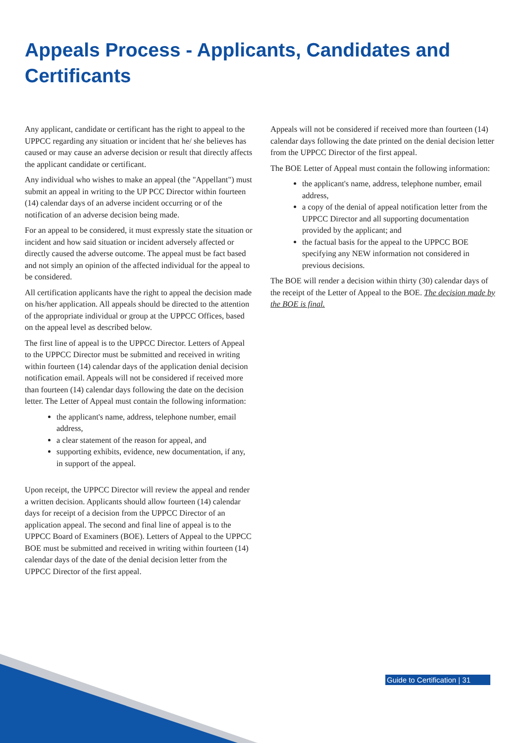Appeals Process - Applicants, Candidates and Certificants
Any applicant, candidate or certificant has the right to appeal to the UPPCC regarding any situation or incident that he/ she believes has caused or may cause an adverse decision or result that directly affects the applicant candidate or certificant.
Any individual who wishes to make an appeal (the "Appellant") must submit an appeal in writing to the UP PCC Director within fourteen (14) calendar days of an adverse incident occurring or of the notification of an adverse decision being made.
For an appeal to be considered, it must expressly state the situation or incident and how said situation or incident adversely affected or directly caused the adverse outcome. The appeal must be fact based and not simply an opinion of the affected individual for the appeal to be considered.
All certification applicants have the right to appeal the decision made on his/her application. All appeals should be directed to the attention of the appropriate individual or group at the UPPCC Offices, based on the appeal level as described below.
The first line of appeal is to the UPPCC Director. Letters of Appeal to the UPPCC Director must be submitted and received in writing within fourteen (14) calendar days of the application denial decision notification email. Appeals will not be considered if received more than fourteen (14) calendar days following the date on the decision letter. The Letter of Appeal must contain the following information:
the applicant's name, address, telephone number, email address,
a clear statement of the reason for appeal, and
supporting exhibits, evidence, new documentation, if any, in support of the appeal.
Upon receipt, the UPPCC Director will review the appeal and render a written decision. Applicants should allow fourteen (14) calendar days for receipt of a decision from the UPPCC Director of an application appeal. The second and final line of appeal is to the UPPCC Board of Examiners (BOE). Letters of Appeal to the UPPCC BOE must be submitted and received in writing within fourteen (14) calendar days of the date of the denial decision letter from the UPPCC Director of the first appeal.
Appeals will not be considered if received more than fourteen (14) calendar days following the date printed on the denial decision letter from the UPPCC Director of the first appeal.
The BOE Letter of Appeal must contain the following information:
the applicant's name, address, telephone number, email address,
a copy of the denial of appeal notification letter from the UPPCC Director and all supporting documentation provided by the applicant; and
the factual basis for the appeal to the UPPCC BOE specifying any NEW information not considered in previous decisions.
The BOE will render a decision within thirty (30) calendar days of the receipt of the Letter of Appeal to the BOE. The decision made by the BOE is final.
Guide to Certification | 31